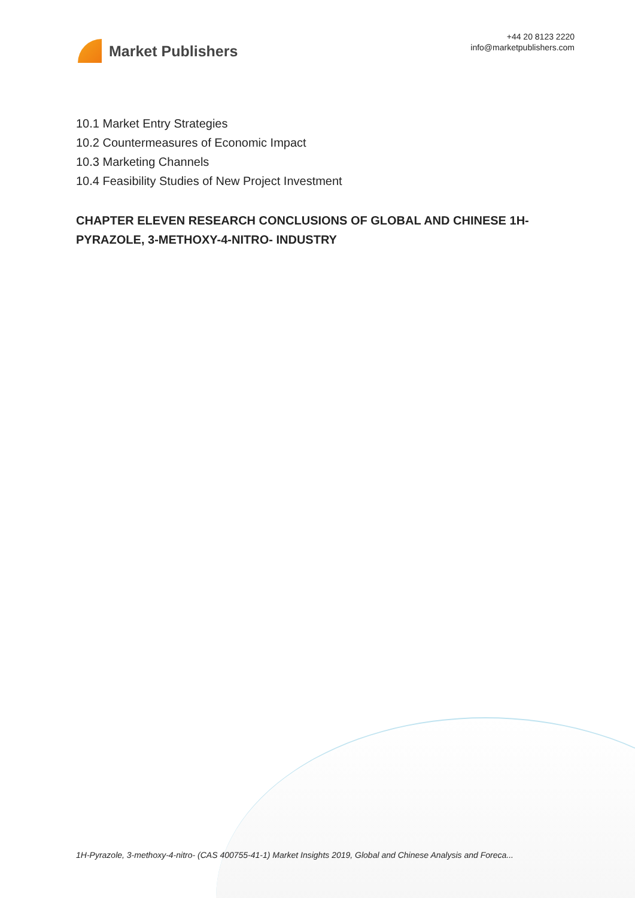Market Publishers
+44 20 8123 2220
info@marketpublishers.com
10.1 Market Entry Strategies
10.2 Countermeasures of Economic Impact
10.3 Marketing Channels
10.4 Feasibility Studies of New Project Investment
CHAPTER ELEVEN RESEARCH CONCLUSIONS OF GLOBAL AND CHINESE 1H-PYRAZOLE, 3-METHOXY-4-NITRO- INDUSTRY
1H-Pyrazole, 3-methoxy-4-nitro- (CAS 400755-41-1) Market Insights 2019, Global and Chinese Analysis and Foreca...